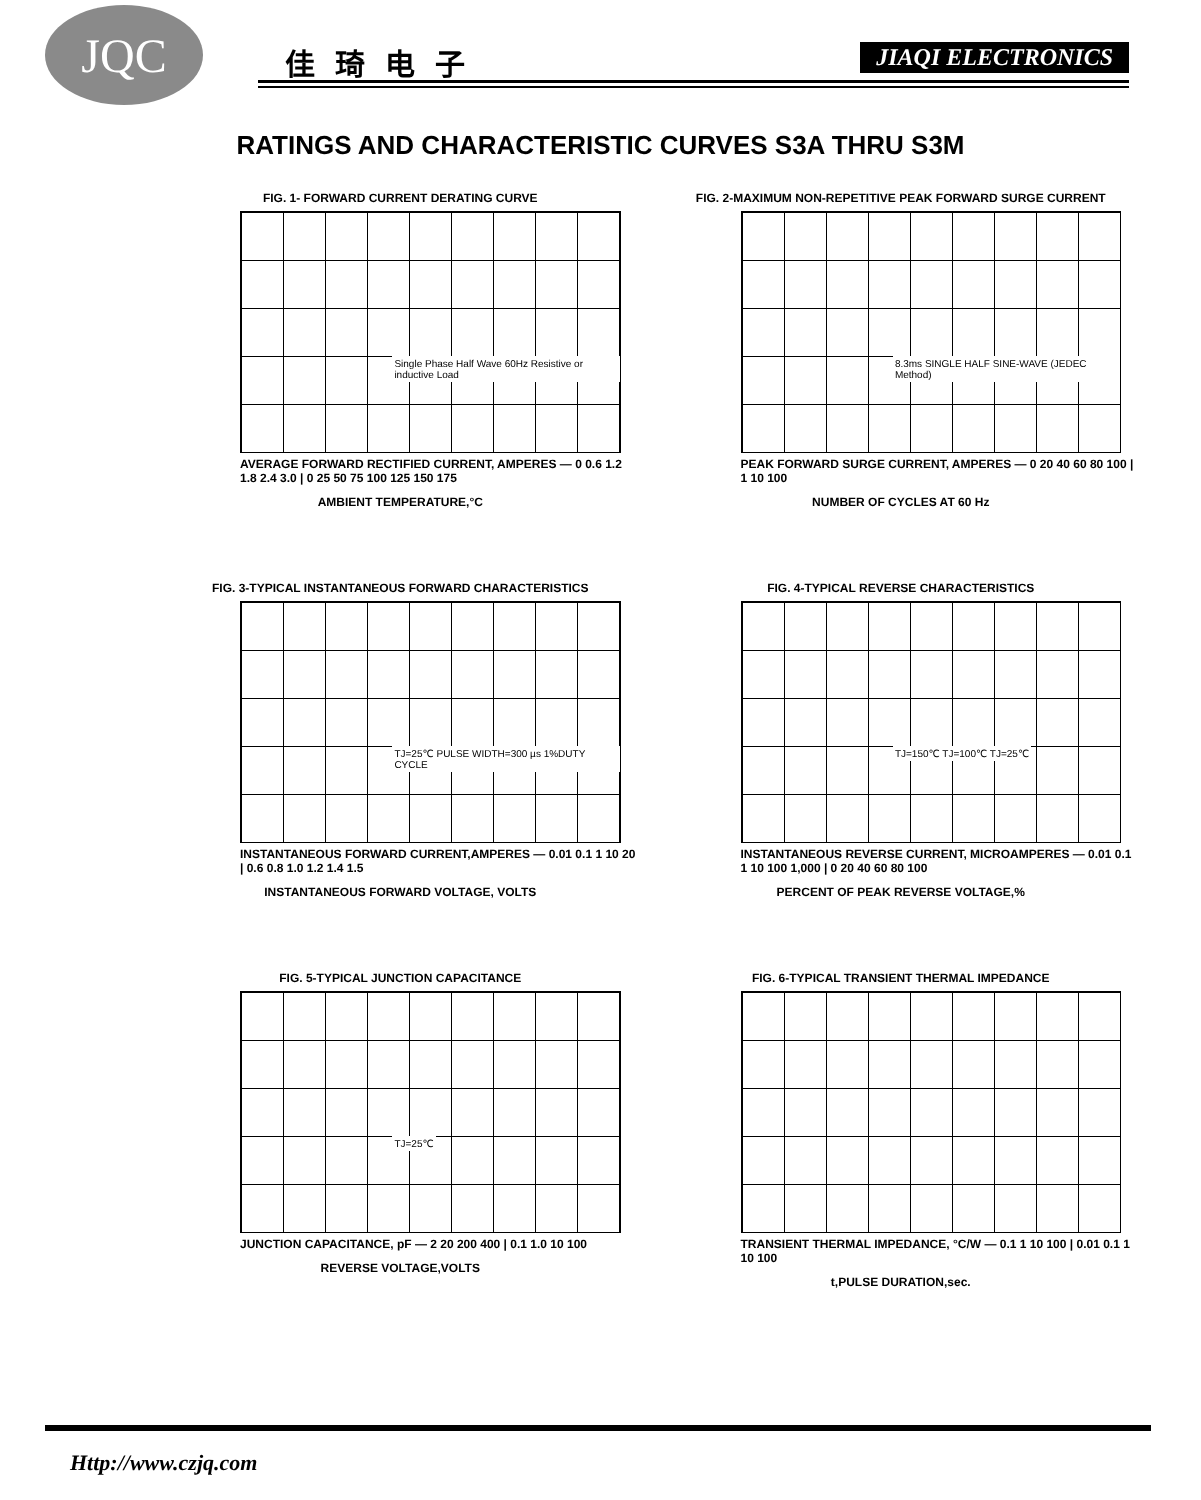JQC 佳琦电子 JIAQI ELECTRONICS
RATINGS AND CHARACTERISTIC CURVES S3A THRU S3M
FIG. 1- FORWARD CURRENT DERATING CURVE
Single Phase Half Wave 60Hz Resistive or inductive Load
AVERAGE FORWARD RECTIFIED CURRENT, AMPERES — 0 0.6 1.2 1.8 2.4 3.0 | 0 25 50 75 100 125 150 175
AMBIENT TEMPERATURE,°C
FIG. 2-MAXIMUM NON-REPETITIVE PEAK FORWARD SURGE CURRENT
8.3ms SINGLE HALF SINE-WAVE (JEDEC Method)
PEAK FORWARD SURGE CURRENT, AMPERES — 0 20 40 60 80 100 | 1 10 100
NUMBER OF CYCLES AT 60 Hz
FIG. 3-TYPICAL INSTANTANEOUS FORWARD CHARACTERISTICS
TJ=25℃ PULSE WIDTH=300 µs 1%DUTY CYCLE
INSTANTANEOUS FORWARD CURRENT,AMPERES — 0.01 0.1 1 10 20 | 0.6 0.8 1.0 1.2 1.4 1.5
INSTANTANEOUS FORWARD VOLTAGE, VOLTS
FIG. 4-TYPICAL REVERSE CHARACTERISTICS
TJ=150℃ TJ=100℃ TJ=25℃
INSTANTANEOUS REVERSE CURRENT, MICROAMPERES — 0.01 0.1 1 10 100 1,000 | 0 20 40 60 80 100
PERCENT OF PEAK REVERSE VOLTAGE,%
FIG. 5-TYPICAL JUNCTION CAPACITANCE
TJ=25℃
JUNCTION CAPACITANCE, pF — 2 20 200 400 | 0.1 1.0 10 100
REVERSE VOLTAGE,VOLTS
FIG. 6-TYPICAL TRANSIENT THERMAL IMPEDANCE
TRANSIENT THERMAL IMPEDANCE, °C/W — 0.1 1 10 100 | 0.01 0.1 1 10 100
t,PULSE DURATION,sec.
Http://www.czjq.com